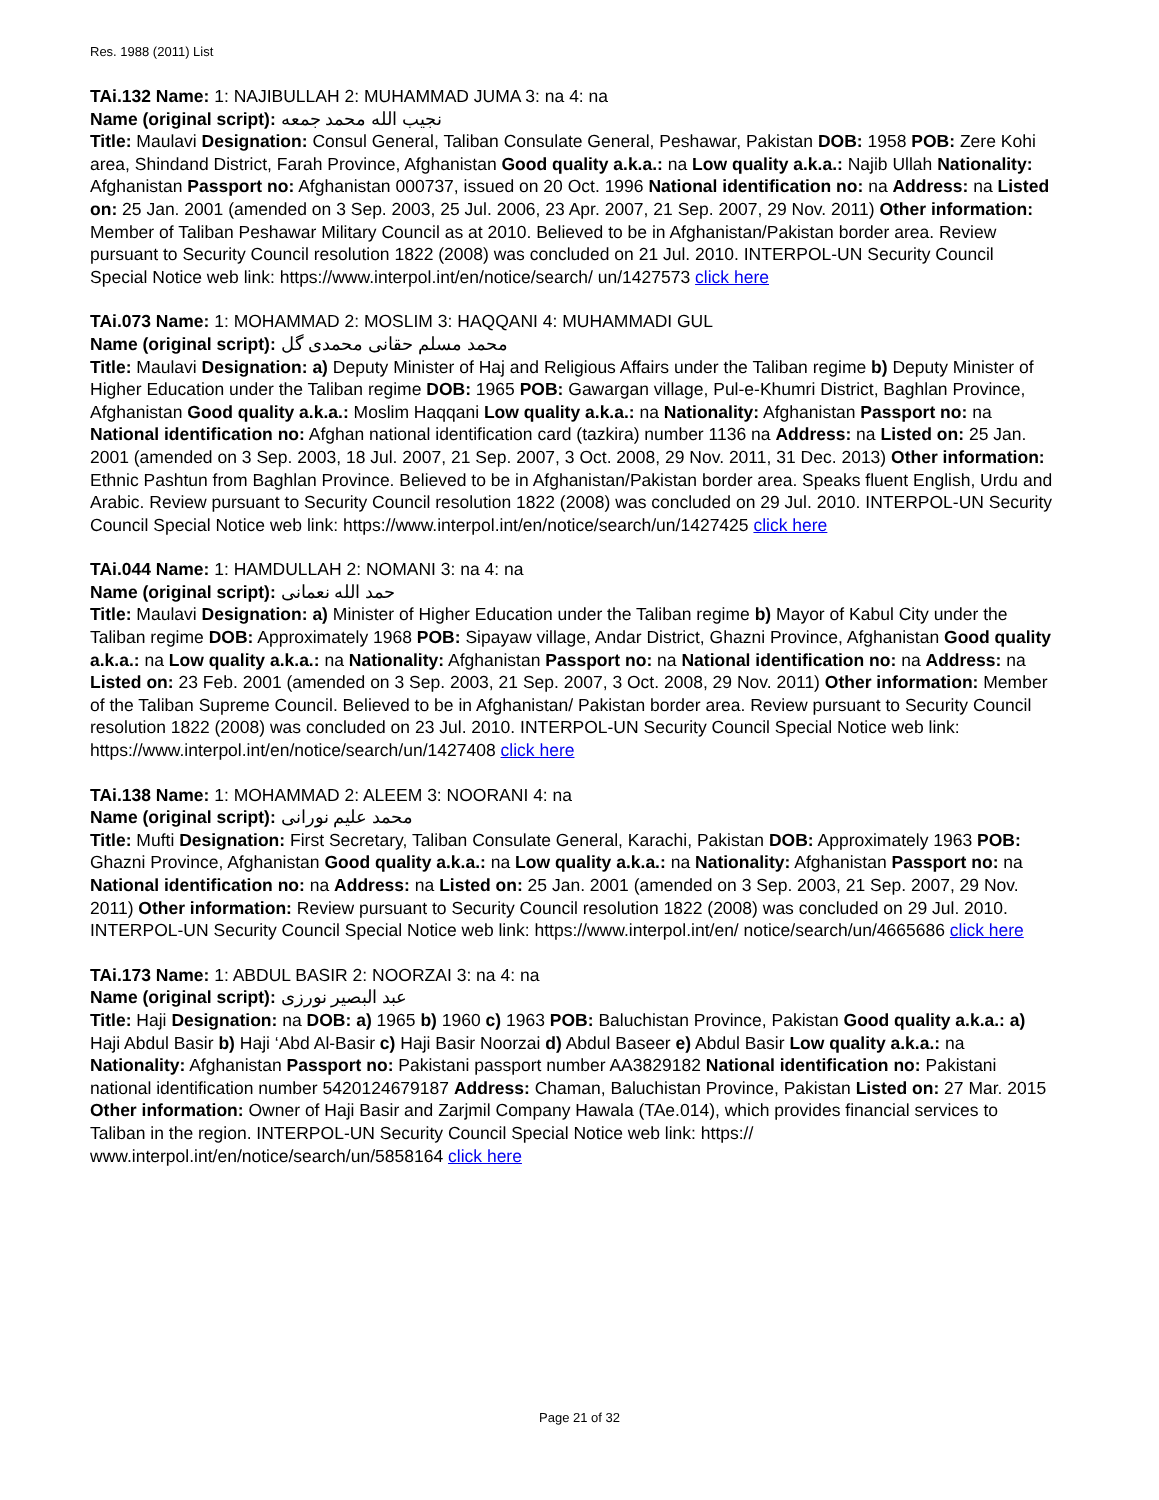Res. 1988 (2011) List
TAi.132 Name: 1: NAJIBULLAH 2: MUHAMMAD JUMA 3: na 4: na
Name (original script): نجيب الله محمد جمعه
Title: Maulavi Designation: Consul General, Taliban Consulate General, Peshawar, Pakistan DOB: 1958 POB: Zere Kohi area, Shindand District, Farah Province, Afghanistan Good quality a.k.a.: na Low quality a.k.a.: Najib Ullah Nationality: Afghanistan Passport no: Afghanistan 000737, issued on 20 Oct. 1996 National identification no: na Address: na Listed on: 25 Jan. 2001 (amended on 3 Sep. 2003, 25 Jul. 2006, 23 Apr. 2007, 21 Sep. 2007, 29 Nov. 2011) Other information: Member of Taliban Peshawar Military Council as at 2010. Believed to be in Afghanistan/Pakistan border area. Review pursuant to Security Council resolution 1822 (2008) was concluded on 21 Jul. 2010. INTERPOL-UN Security Council Special Notice web link: https://www.interpol.int/en/notice/search/ un/1427573 click here
TAi.073 Name: 1: MOHAMMAD 2: MOSLIM 3: HAQQANI 4: MUHAMMADI GUL
Name (original script): محمد مسلم حقانی محمدی گل
Title: Maulavi Designation: a) Deputy Minister of Haj and Religious Affairs under the Taliban regime b) Deputy Minister of Higher Education under the Taliban regime DOB: 1965 POB: Gawargan village, Pul-e-Khumri District, Baghlan Province, Afghanistan Good quality a.k.a.: Moslim Haqqani Low quality a.k.a.: na Nationality: Afghanistan Passport no: na National identification no: Afghan national identification card (tazkira) number 1136 na Address: na Listed on: 25 Jan. 2001 (amended on 3 Sep. 2003, 18 Jul. 2007, 21 Sep. 2007, 3 Oct. 2008, 29 Nov. 2011, 31 Dec. 2013) Other information: Ethnic Pashtun from Baghlan Province. Believed to be in Afghanistan/Pakistan border area. Speaks fluent English, Urdu and Arabic. Review pursuant to Security Council resolution 1822 (2008) was concluded on 29 Jul. 2010. INTERPOL-UN Security Council Special Notice web link: https://www.interpol.int/en/notice/search/un/1427425 click here
TAi.044 Name: 1: HAMDULLAH 2: NOMANI 3: na 4: na
Name (original script): حمد الله نعمانى
Title: Maulavi Designation: a) Minister of Higher Education under the Taliban regime b) Mayor of Kabul City under the Taliban regime DOB: Approximately 1968 POB: Sipayaw village, Andar District, Ghazni Province, Afghanistan Good quality a.k.a.: na Low quality a.k.a.: na Nationality: Afghanistan Passport no: na National identification no: na Address: na Listed on: 23 Feb. 2001 (amended on 3 Sep. 2003, 21 Sep. 2007, 3 Oct. 2008, 29 Nov. 2011) Other information: Member of the Taliban Supreme Council. Believed to be in Afghanistan/ Pakistan border area. Review pursuant to Security Council resolution 1822 (2008) was concluded on 23 Jul. 2010. INTERPOL-UN Security Council Special Notice web link: https://www.interpol.int/en/notice/search/un/1427408 click here
TAi.138 Name: 1: MOHAMMAD 2: ALEEM 3: NOORANI 4: na
Name (original script): محمد علیم نورانی
Title: Mufti Designation: First Secretary, Taliban Consulate General, Karachi, Pakistan DOB: Approximately 1963 POB: Ghazni Province, Afghanistan Good quality a.k.a.: na Low quality a.k.a.: na Nationality: Afghanistan Passport no: na National identification no: na Address: na Listed on: 25 Jan. 2001 (amended on 3 Sep. 2003, 21 Sep. 2007, 29 Nov. 2011) Other information: Review pursuant to Security Council resolution 1822 (2008) was concluded on 29 Jul. 2010. INTERPOL-UN Security Council Special Notice web link: https://www.interpol.int/en/ notice/search/un/4665686 click here
TAi.173 Name: 1: ABDUL BASIR 2: NOORZAI 3: na 4: na
Name (original script): عبد البصير نورزی
Title: Haji Designation: na DOB: a) 1965 b) 1960 c) 1963 POB: Baluchistan Province, Pakistan Good quality a.k.a.: a) Haji Abdul Basir b) Haji ‘Abd Al-Basir c) Haji Basir Noorzai d) Abdul Baseer e) Abdul Basir Low quality a.k.a.: na Nationality: Afghanistan Passport no: Pakistani passport number AA3829182 National identification no: Pakistani national identification number 5420124679187 Address: Chaman, Baluchistan Province, Pakistan Listed on: 27 Mar. 2015 Other information: Owner of Haji Basir and Zarjmil Company Hawala (TAe.014), which provides financial services to Taliban in the region. INTERPOL-UN Security Council Special Notice web link: https:// www.interpol.int/en/notice/search/un/5858164 click here
Page 21 of 32